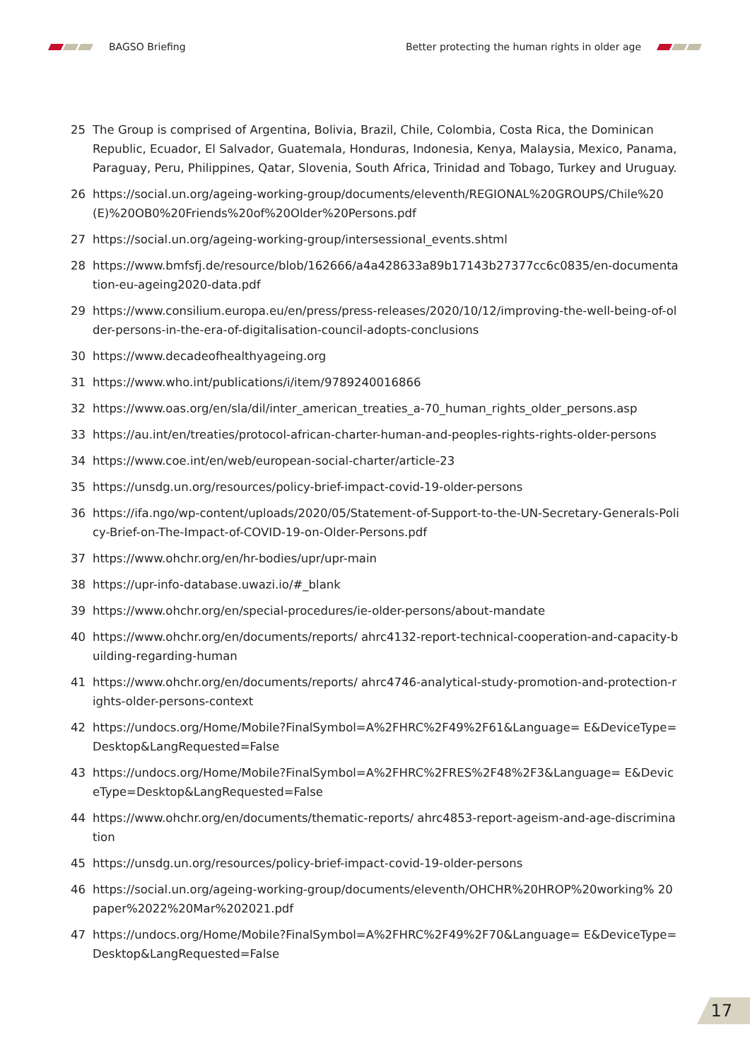BAGSO Briefing
Better protecting the human rights in older age
25 The Group is comprised of Argentina, Bolivia, Brazil, Chile, Colombia, Costa Rica, the Dominican Republic, Ecuador, El Salvador, Guatemala, Honduras, Indonesia, Kenya, Malaysia, Mexico, Panama, Paraguay, Peru, Philippines, Qatar, Slovenia, South Africa, Trinidad and Tobago, Turkey and Uruguay.
26 https://social.un.org/ageing-working-group/documents/eleventh/REGIONAL%20GROUPS/Chile%20 (E)%20OB0%20Friends%20of%20Older%20Persons.pdf
27 https://social.un.org/ageing-working-group/intersessional_events.shtml
28 https://www.bmfsfj.de/resource/blob/162666/a4a428633a89b17143b27377cc6c0835/en-documentation-eu-ageing2020-data.pdf
29 https://www.consilium.europa.eu/en/press/press-releases/2020/10/12/improving-the-well-being-of-older-persons-in-the-era-of-digitalisation-council-adopts-conclusions
30 https://www.decadeofhealthyageing.org
31 https://www.who.int/publications/i/item/9789240016866
32 https://www.oas.org/en/sla/dil/inter_american_treaties_a-70_human_rights_older_persons.asp
33 https://au.int/en/treaties/protocol-african-charter-human-and-peoples-rights-rights-older-persons
34 https://www.coe.int/en/web/european-social-charter/article-23
35 https://unsdg.un.org/resources/policy-brief-impact-covid-19-older-persons
36 https://ifa.ngo/wp-content/uploads/2020/05/Statement-of-Support-to-the-UN-Secretary-Generals-Policy-Brief-on-The-Impact-of-COVID-19-on-Older-Persons.pdf
37 https://www.ohchr.org/en/hr-bodies/upr/upr-main
38 https://upr-info-database.uwazi.io/#_blank
39 https://www.ohchr.org/en/special-procedures/ie-older-persons/about-mandate
40 https://www.ohchr.org/en/documents/reports/ ahrc4132-report-technical-cooperation-and-capacity-building-regarding-human
41 https://www.ohchr.org/en/documents/reports/ ahrc4746-analytical-study-promotion-and-protection-rights-older-persons-context
42 https://undocs.org/Home/Mobile?FinalSymbol=A%2FHRC%2F49%2F61&Language= E&DeviceType=Desktop&LangRequested=False
43 https://undocs.org/Home/Mobile?FinalSymbol=A%2FHRC%2FRES%2F48%2F3&Language= E&DeviceType=Desktop&LangRequested=False
44 https://www.ohchr.org/en/documents/thematic-reports/ ahrc4853-report-ageism-and-age-discrimination
45 https://unsdg.un.org/resources/policy-brief-impact-covid-19-older-persons
46 https://social.un.org/ageing-working-group/documents/eleventh/OHCHR%20HROP%20working% 20paper%2022%20Mar%202021.pdf
47 https://undocs.org/Home/Mobile?FinalSymbol=A%2FHRC%2F49%2F70&Language= E&DeviceType=Desktop&LangRequested=False
17